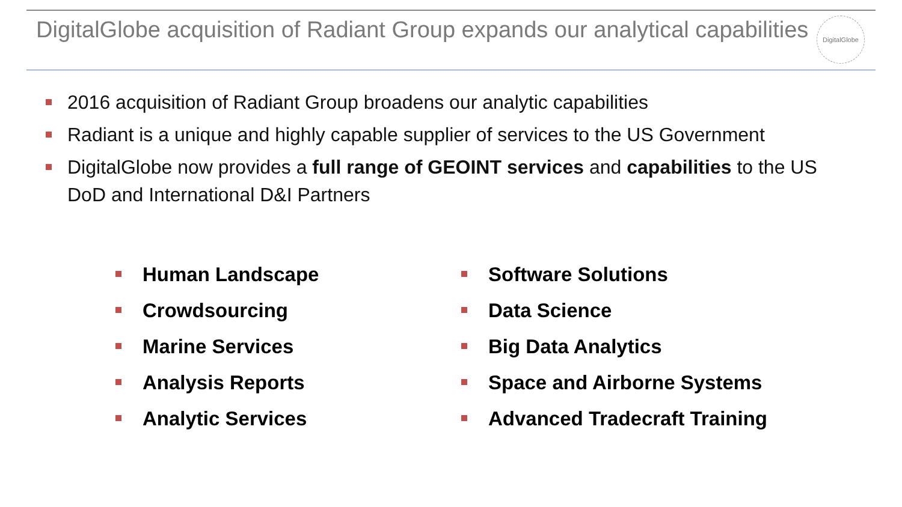DigitalGlobe acquisition of Radiant Group expands our analytical capabilities
DigitalGlobe
2016 acquisition of Radiant Group broadens our analytic capabilities
Radiant is a unique and highly capable supplier of services to the US Government
DigitalGlobe now provides a full range of GEOINT services and capabilities to the US DoD and International D&I Partners
Human Landscape
Crowdsourcing
Marine Services
Analysis Reports
Analytic Services
Software Solutions
Data Science
Big Data Analytics
Space and Airborne Systems
Advanced Tradecraft Training